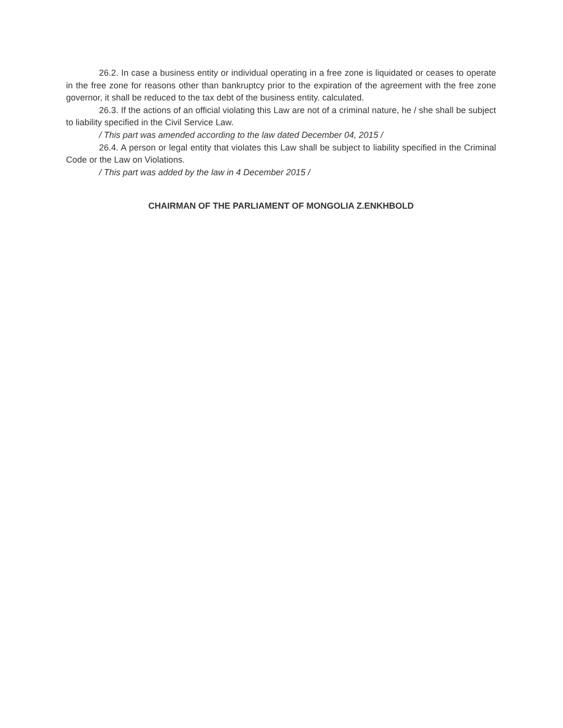26.2. In case a business entity or individual operating in a free zone is liquidated or ceases to operate in the free zone for reasons other than bankruptcy prior to the expiration of the agreement with the free zone governor, it shall be reduced to the tax debt of the business entity. calculated.
26.3. If the actions of an official violating this Law are not of a criminal nature, he / she shall be subject to liability specified in the Civil Service Law.
/ This part was amended according to the law dated December 04, 2015 /
26.4. A person or legal entity that violates this Law shall be subject to liability specified in the Criminal Code or the Law on Violations.
/ This part was added by the law in 4 December 2015 /
CHAIRMAN OF THE PARLIAMENT OF MONGOLIA Z.ENKHBOLD